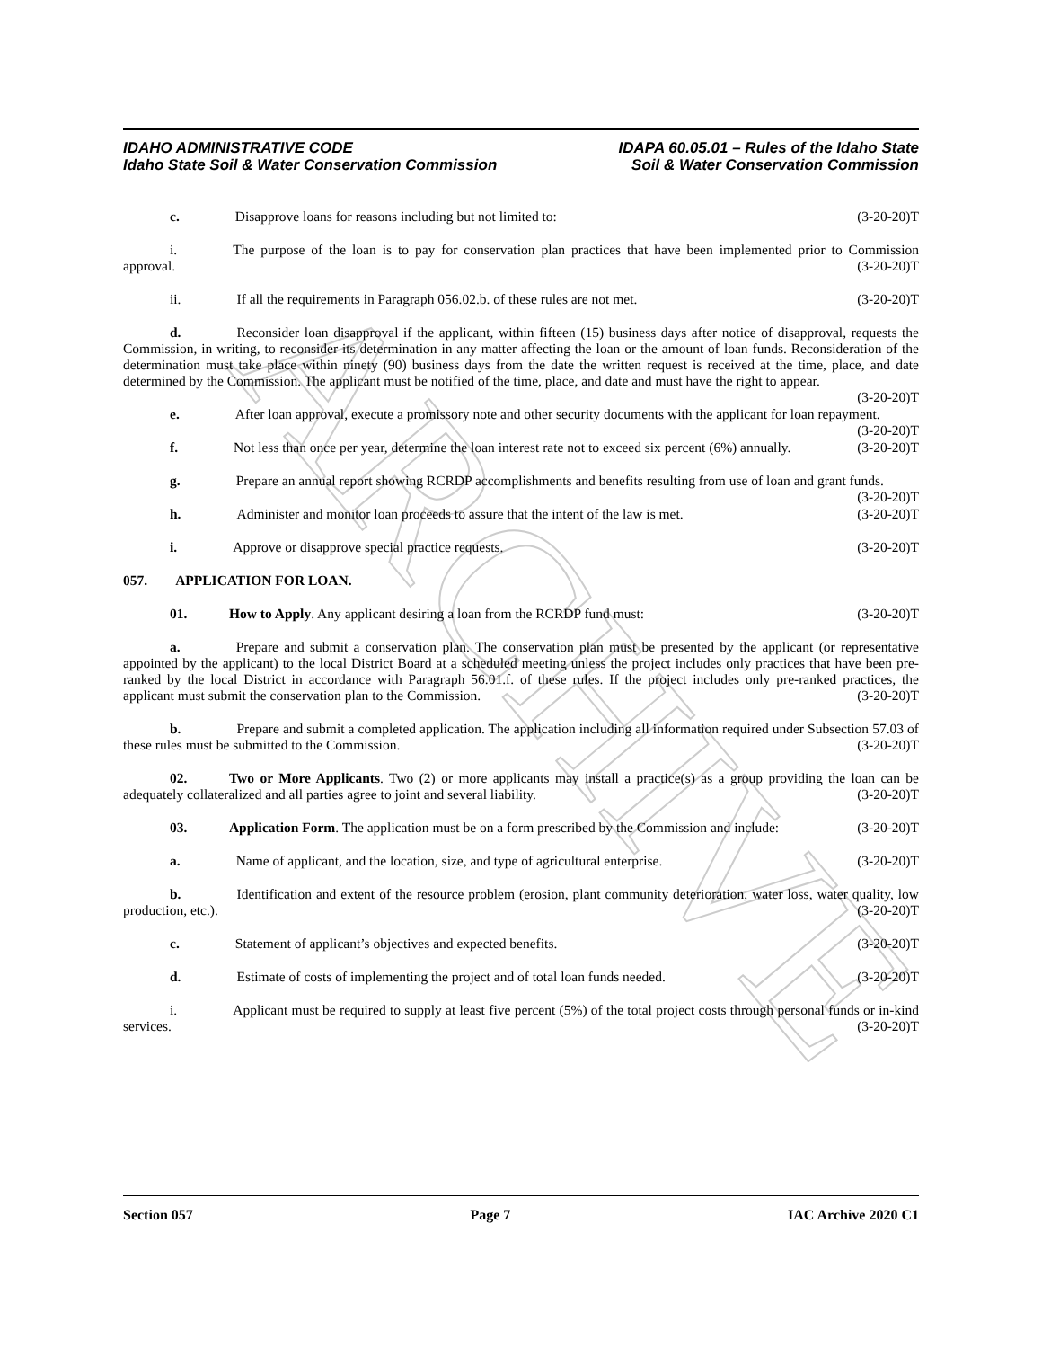ARCHIVE
IDAHO ADMINISTRATIVE CODE
Idaho State Soil & Water Conservation Commission
IDAPA 60.05.01 – Rules of the Idaho State
Soil & Water Conservation Commission
c.    Disapprove loans for reasons including but not limited to: (3-20-20)T
i.    The purpose of the loan is to pay for conservation plan practices that have been implemented prior to Commission approval. (3-20-20)T
ii.    If all the requirements in Paragraph 056.02.b. of these rules are not met. (3-20-20)T
d.    Reconsider loan disapproval if the applicant, within fifteen (15) business days after notice of disapproval, requests the Commission, in writing, to reconsider its determination in any matter affecting the loan or the amount of loan funds. Reconsideration of the determination must take place within ninety (90) business days from the date the written request is received at the time, place, and date determined by the Commission. The applicant must be notified of the time, place, and date and must have the right to appear. (3-20-20)T
e.    After loan approval, execute a promissory note and other security documents with the applicant for loan repayment. (3-20-20)T
f.    Not less than once per year, determine the loan interest rate not to exceed six percent (6%) annually. (3-20-20)T
g.    Prepare an annual report showing RCRDP accomplishments and benefits resulting from use of loan and grant funds. (3-20-20)T
h.    Administer and monitor loan proceeds to assure that the intent of the law is met. (3-20-20)T
i.    Approve or disapprove special practice requests. (3-20-20)T
057.  APPLICATION FOR LOAN.
01.   How to Apply. Any applicant desiring a loan from the RCRDP fund must: (3-20-20)T
a.    Prepare and submit a conservation plan. The conservation plan must be presented by the applicant (or representative appointed by the applicant) to the local District Board at a scheduled meeting unless the project includes only practices that have been pre-ranked by the local District in accordance with Paragraph 56.01.f. of these rules. If the project includes only pre-ranked practices, the applicant must submit the conservation plan to the Commission. (3-20-20)T
b.    Prepare and submit a completed application. The application including all information required under Subsection 57.03 of these rules must be submitted to the Commission. (3-20-20)T
02.   Two or More Applicants. Two (2) or more applicants may install a practice(s) as a group providing the loan can be adequately collateralized and all parties agree to joint and several liability. (3-20-20)T
03.   Application Form. The application must be on a form prescribed by the Commission and include: (3-20-20)T
a.    Name of applicant, and the location, size, and type of agricultural enterprise. (3-20-20)T
b.    Identification and extent of the resource problem (erosion, plant community deterioration, water loss, water quality, low production, etc.). (3-20-20)T
c.    Statement of applicant’s objectives and expected benefits. (3-20-20)T
d.    Estimate of costs of implementing the project and of total loan funds needed. (3-20-20)T
i.    Applicant must be required to supply at least five percent (5%) of the total project costs through personal funds or in-kind services. (3-20-20)T
Section 057 Page 7 IAC Archive 2020 C1